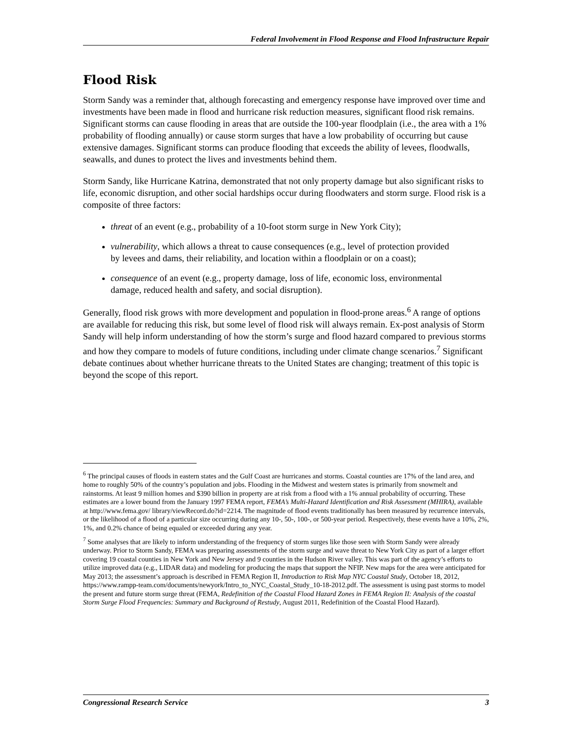Federal Involvement in Flood Response and Flood Infrastructure Repair
Flood Risk
Storm Sandy was a reminder that, although forecasting and emergency response have improved over time and investments have been made in flood and hurricane risk reduction measures, significant flood risk remains. Significant storms can cause flooding in areas that are outside the 100-year floodplain (i.e., the area with a 1% probability of flooding annually) or cause storm surges that have a low probability of occurring but cause extensive damages. Significant storms can produce flooding that exceeds the ability of levees, floodwalls, seawalls, and dunes to protect the lives and investments behind them.
Storm Sandy, like Hurricane Katrina, demonstrated that not only property damage but also significant risks to life, economic disruption, and other social hardships occur during floodwaters and storm surge. Flood risk is a composite of three factors:
threat of an event (e.g., probability of a 10-foot storm surge in New York City);
vulnerability, which allows a threat to cause consequences (e.g., level of protection provided by levees and dams, their reliability, and location within a floodplain or on a coast);
consequence of an event (e.g., property damage, loss of life, economic loss, environmental damage, reduced health and safety, and social disruption).
Generally, flood risk grows with more development and population in flood-prone areas.<sup>6</sup> A range of options are available for reducing this risk, but some level of flood risk will always remain. Ex-post analysis of Storm Sandy will help inform understanding of how the storm’s surge and flood hazard compared to previous storms and how they compare to models of future conditions, including under climate change scenarios.<sup>7</sup> Significant debate continues about whether hurricane threats to the United States are changing; treatment of this topic is beyond the scope of this report.
<sup>6</sup> The principal causes of floods in eastern states and the Gulf Coast are hurricanes and storms. Coastal counties are 17% of the land area, and home to roughly 50% of the country’s population and jobs. Flooding in the Midwest and western states is primarily from snowmelt and rainstorms. At least 9 million homes and $390 billion in property are at risk from a flood with a 1% annual probability of occurring. These estimates are a lower bound from the January 1997 FEMA report, FEMA’s Multi-Hazard Identification and Risk Assessment (MHIRA), available at http://www.fema.gov/ library/viewRecord.do?id=2214. The magnitude of flood events traditionally has been measured by recurrence intervals, or the likelihood of a flood of a particular size occurring during any 10-, 50-, 100-, or 500-year period. Respectively, these events have a 10%, 2%, 1%, and 0.2% chance of being equaled or exceeded during any year.
<sup>7</sup> Some analyses that are likely to inform understanding of the frequency of storm surges like those seen with Storm Sandy were already underway. Prior to Storm Sandy, FEMA was preparing assessments of the storm surge and wave threat to New York City as part of a larger effort covering 19 coastal counties in New York and New Jersey and 9 counties in the Hudson River valley. This was part of the agency’s efforts to utilize improved data (e.g., LIDAR data) and modeling for producing the maps that support the NFIP. New maps for the area were anticipated for May 2013; the assessment’s approach is described in FEMA Region II, Introduction to Risk Map NYC Coastal Study, October 18, 2012, https://www.rampp-team.com/documents/newyork/Intro_to_NYC_Coastal_Study_10-18-2012.pdf. The assessment is using past storms to model the present and future storm surge threat (FEMA, Redefinition of the Coastal Flood Hazard Zones in FEMA Region II: Analysis of the coastal Storm Surge Flood Frequencies: Summary and Background of Restudy, August 2011, Redefinition of the Coastal Flood Hazard).
Congressional Research Service 3